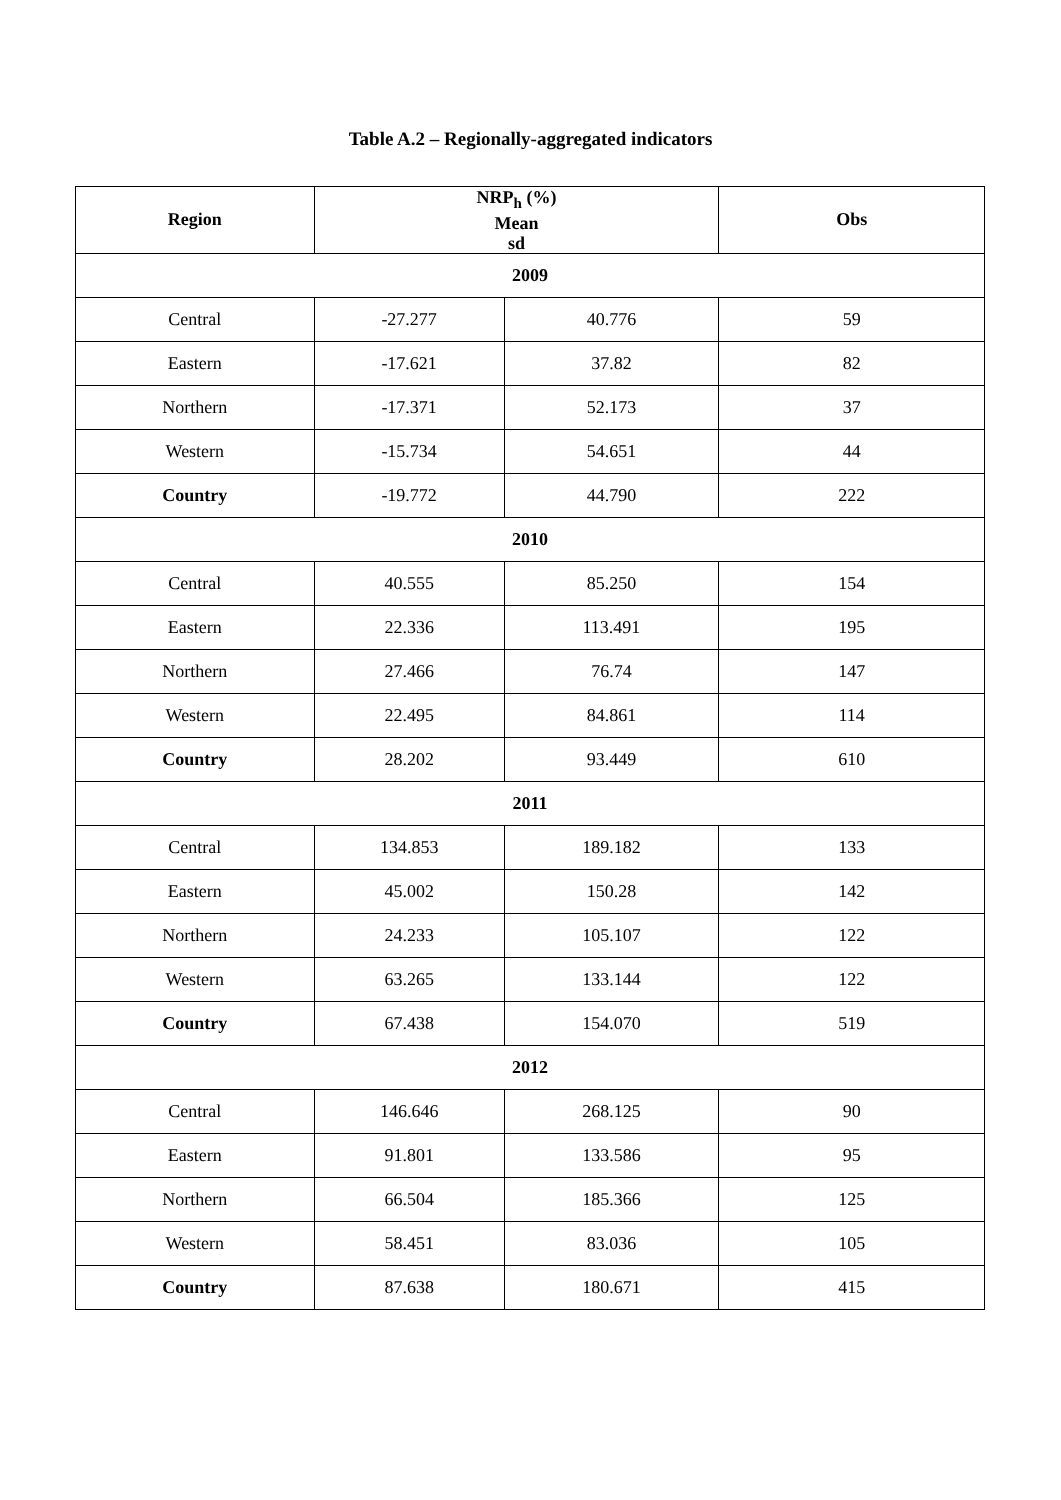Table A.2 – Regionally-aggregated indicators
| Region | NRP<sub>h</sub> (%) Mean sd | | Obs |
| --- | --- | --- | --- |
| 2009 | | | |
| Central | -27.277 | 40.776 | 59 |
| Eastern | -17.621 | 37.82 | 82 |
| Northern | -17.371 | 52.173 | 37 |
| Western | -15.734 | 54.651 | 44 |
| Country | -19.772 | 44.790 | 222 |
| 2010 | | | |
| Central | 40.555 | 85.250 | 154 |
| Eastern | 22.336 | 113.491 | 195 |
| Northern | 27.466 | 76.74 | 147 |
| Western | 22.495 | 84.861 | 114 |
| Country | 28.202 | 93.449 | 610 |
| 2011 | | | |
| Central | 134.853 | 189.182 | 133 |
| Eastern | 45.002 | 150.28 | 142 |
| Northern | 24.233 | 105.107 | 122 |
| Western | 63.265 | 133.144 | 122 |
| Country | 67.438 | 154.070 | 519 |
| 2012 | | | |
| Central | 146.646 | 268.125 | 90 |
| Eastern | 91.801 | 133.586 | 95 |
| Northern | 66.504 | 185.366 | 125 |
| Western | 58.451 | 83.036 | 105 |
| Country | 87.638 | 180.671 | 415 |